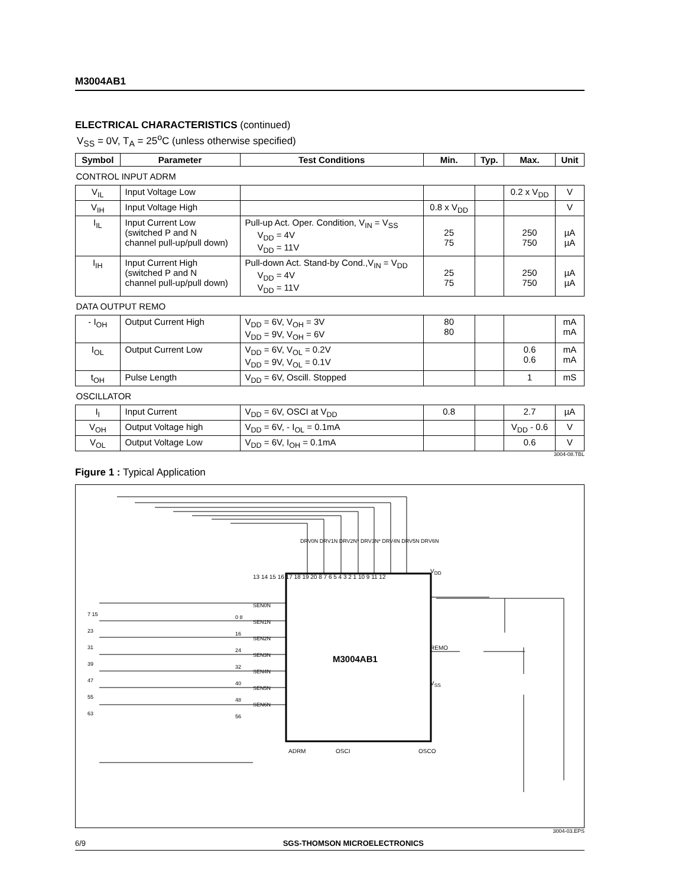M3004AB1
ELECTRICAL CHARACTERISTICS (continued)
V<sub>SS</sub> = 0V, T<sub>A</sub> = 25<sup>o</sup>C (unless otherwise specified)
| Symbol | Parameter | Test Conditions | Min. | Typ. | Max. | Unit |
| --- | --- | --- | --- | --- | --- | --- |
| CONTROL INPUT ADRM | | | | | | |
| V<sub>IL</sub> | Input Voltage Low | | | | 0.2 x V<sub>DD</sub> | V |
| V<sub>IH</sub> | Input Voltage High | | 0.8 x V<sub>DD</sub> | | | V |
| I<sub>IL</sub> | Input Current Low (switched P and N channel pull-up/pull down) | Pull-up Act. Oper. Condition, V<sub>IN</sub> = V<sub>SS</sub> V<sub>DD</sub> = 4V V<sub>DD</sub> = 11V | 25 75 | | 250 750 | µA µA |
| I<sub>IH</sub> | Input Current High (switched P and N channel pull-up/pull down) | Pull-down Act. Stand-by Cond.,V<sub>IN</sub> = V<sub>DD</sub> V<sub>DD</sub> = 4V V<sub>DD</sub> = 11V | 25 75 | | 250 750 | µA µA |
| DATA OUTPUT REMO | | | | | | |
| - I<sub>OH</sub> | Output Current High | V<sub>DD</sub> = 6V, V<sub>OH</sub> = 3V V<sub>DD</sub> = 9V, V<sub>OH</sub> = 6V | 80 80 | | | mA mA |
| I<sub>OL</sub> | Output Current Low | V<sub>DD</sub> = 6V, V<sub>OL</sub> = 0.2V V<sub>DD</sub> = 9V, V<sub>OL</sub> = 0.1V | | | 0.6 0.6 | mA mA |
| t<sub>OH</sub> | Pulse Length | V<sub>DD</sub> = 6V, Oscill. Stopped | | | 1 | mS |
| OSCILLATOR | | | | | | |
| I<sub>I</sub> | Input Current | V<sub>DD</sub> = 6V, OSCI at V<sub>DD</sub> | 0.8 | | 2.7 | µA |
| V<sub>OH</sub> | Output Voltage high | V<sub>DD</sub> = 6V, - I<sub>OL</sub> = 0.1mA | | | V<sub>DD</sub> - 0.6 | V |
| V<sub>OL</sub> | Output Voltage Low | V<sub>DD</sub> = 6V, I<sub>OH</sub> = 0.1mA | | | 0.6 | V |
3004-08.TBL
Figure 1 : Typical Application
M3004AB1
V<sub>DD</sub>
REMO
V<sub>SS</sub>
DRV0N DRV1N DRV2N* DRV3N* DRV4N DRV5N DRV6N
SEN0N SEN1N SEN2N SEN3N SEN4N SEN5N SEN6N
7 15 23 31 39 47 55 63
0 8 16 24 32 40 48 56
ADRM OSCI OSCO
13 14 15 16 17 18 19 20 8 7 6 5 4 3 2 1 10 9 11 12
3004-03.EPS
6/9 SGS-THOMSON MICROELECTRONICS